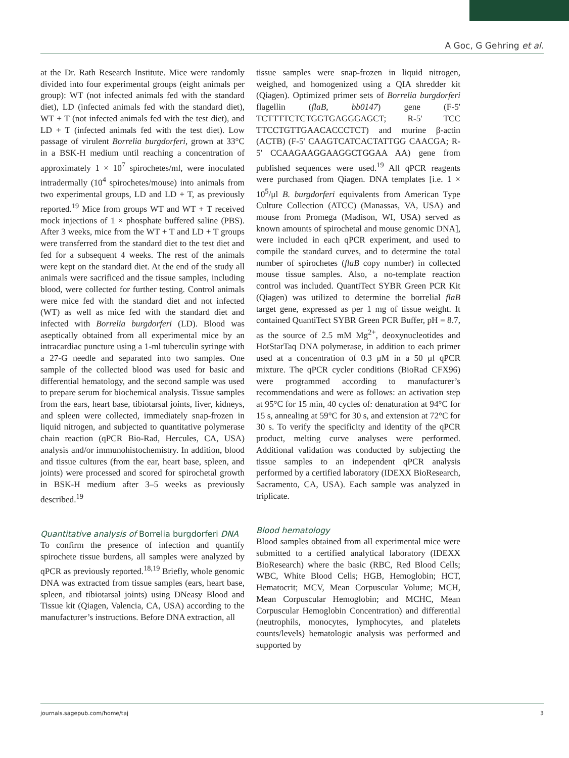A Goc, G Gehring et al.
at the Dr. Rath Research Institute. Mice were randomly divided into four experimental groups (eight animals per group): WT (not infected animals fed with the standard diet), LD (infected animals fed with the standard diet), WT + T (not infected animals fed with the test diet), and LD + T (infected animals fed with the test diet). Low passage of virulent Borrelia burgdorferi, grown at 33°C in a BSK-H medium until reaching a concentration of approximately 1 × 10<sup>7</sup> spirochetes/ml, were inoculated intradermally (10<sup>4</sup> spirochetes/mouse) into animals from two experimental groups, LD and LD + T, as previously reported.<sup>19</sup> Mice from groups WT and WT + T received mock injections of 1 × phosphate buffered saline (PBS). After 3 weeks, mice from the WT + T and LD + T groups were transferred from the standard diet to the test diet and fed for a subsequent 4 weeks. The rest of the animals were kept on the standard diet. At the end of the study all animals were sacrificed and the tissue samples, including blood, were collected for further testing. Control animals were mice fed with the standard diet and not infected (WT) as well as mice fed with the standard diet and infected with Borrelia burgdorferi (LD). Blood was aseptically obtained from all experimental mice by an intracardiac puncture using a 1-ml tuberculin syringe with a 27-G needle and separated into two samples. One sample of the collected blood was used for basic and differential hematology, and the second sample was used to prepare serum for biochemical analysis. Tissue samples from the ears, heart base, tibiotarsal joints, liver, kidneys, and spleen were collected, immediately snap-frozen in liquid nitrogen, and subjected to quantitative polymerase chain reaction (qPCR Bio-Rad, Hercules, CA, USA) analysis and/or immunohistochemistry. In addition, blood and tissue cultures (from the ear, heart base, spleen, and joints) were processed and scored for spirochetal growth in BSK-H medium after 3–5 weeks as previously described.<sup>19</sup>
Quantitative analysis of Borrelia burgdorferi DNA
To confirm the presence of infection and quantify spirochete tissue burdens, all samples were analyzed by qPCR as previously reported.<sup>18,19</sup> Briefly, whole genomic DNA was extracted from tissue samples (ears, heart base, spleen, and tibiotarsal joints) using DNeasy Blood and Tissue kit (Qiagen, Valencia, CA, USA) according to the manufacturer’s instructions. Before DNA extraction, all
tissue samples were snap-frozen in liquid nitrogen, weighed, and homogenized using a QIA shredder kit (Qiagen). Optimized primer sets of Borrelia burgdorferi flagellin (flaB, bb0147) gene (F-5' TCTTTTCTCTGGTGAGGGAGCT; R-5' TCC TTCCTGTTGAACACCCTCT) and murine β-actin (ACTB) (F-5' CAAGTCATCACTATTGG CAACGA; R-5' CCAAGAAGGAAGGCTGGAA AA) gene from published sequences were used.<sup>19</sup> All qPCR reagents were purchased from Qiagen. DNA templates [i.e. 1 × 10<sup>5</sup>/μl B. burgdorferi equivalents from American Type Culture Collection (ATCC) (Manassas, VA, USA) and mouse from Promega (Madison, WI, USA) served as known amounts of spirochetal and mouse genomic DNA], were included in each qPCR experiment, and used to compile the standard curves, and to determine the total number of spirochetes (flaB copy number) in collected mouse tissue samples. Also, a no-template reaction control was included. QuantiTect SYBR Green PCR Kit (Qiagen) was utilized to determine the borrelial flaB target gene, expressed as per 1 mg of tissue weight. It contained QuantiTect SYBR Green PCR Buffer, pH = 8.7, as the source of 2.5 mM Mg<sup>2+</sup>, deoxynucleotides and HotStarTaq DNA polymerase, in addition to each primer used at a concentration of 0.3 μM in a 50 μl qPCR mixture. The qPCR cycler conditions (BioRad CFX96) were programmed according to manufacturer’s recommendations and were as follows: an activation step at 95°C for 15 min, 40 cycles of: denaturation at 94°C for 15 s, annealing at 59°C for 30 s, and extension at 72°C for 30 s. To verify the specificity and identity of the qPCR product, melting curve analyses were performed. Additional validation was conducted by subjecting the tissue samples to an independent qPCR analysis performed by a certified laboratory (IDEXX BioResearch, Sacramento, CA, USA). Each sample was analyzed in triplicate.
Blood hematology
Blood samples obtained from all experimental mice were submitted to a certified analytical laboratory (IDEXX BioResearch) where the basic (RBC, Red Blood Cells; WBC, White Blood Cells; HGB, Hemoglobin; HCT, Hematocrit; MCV, Mean Corpuscular Volume; MCH, Mean Corpuscular Hemoglobin; and MCHC, Mean Corpuscular Hemoglobin Concentration) and differential (neutrophils, monocytes, lymphocytes, and platelets counts/levels) hematologic analysis was performed and supported by
journals.sagepub.com/home/taj 3